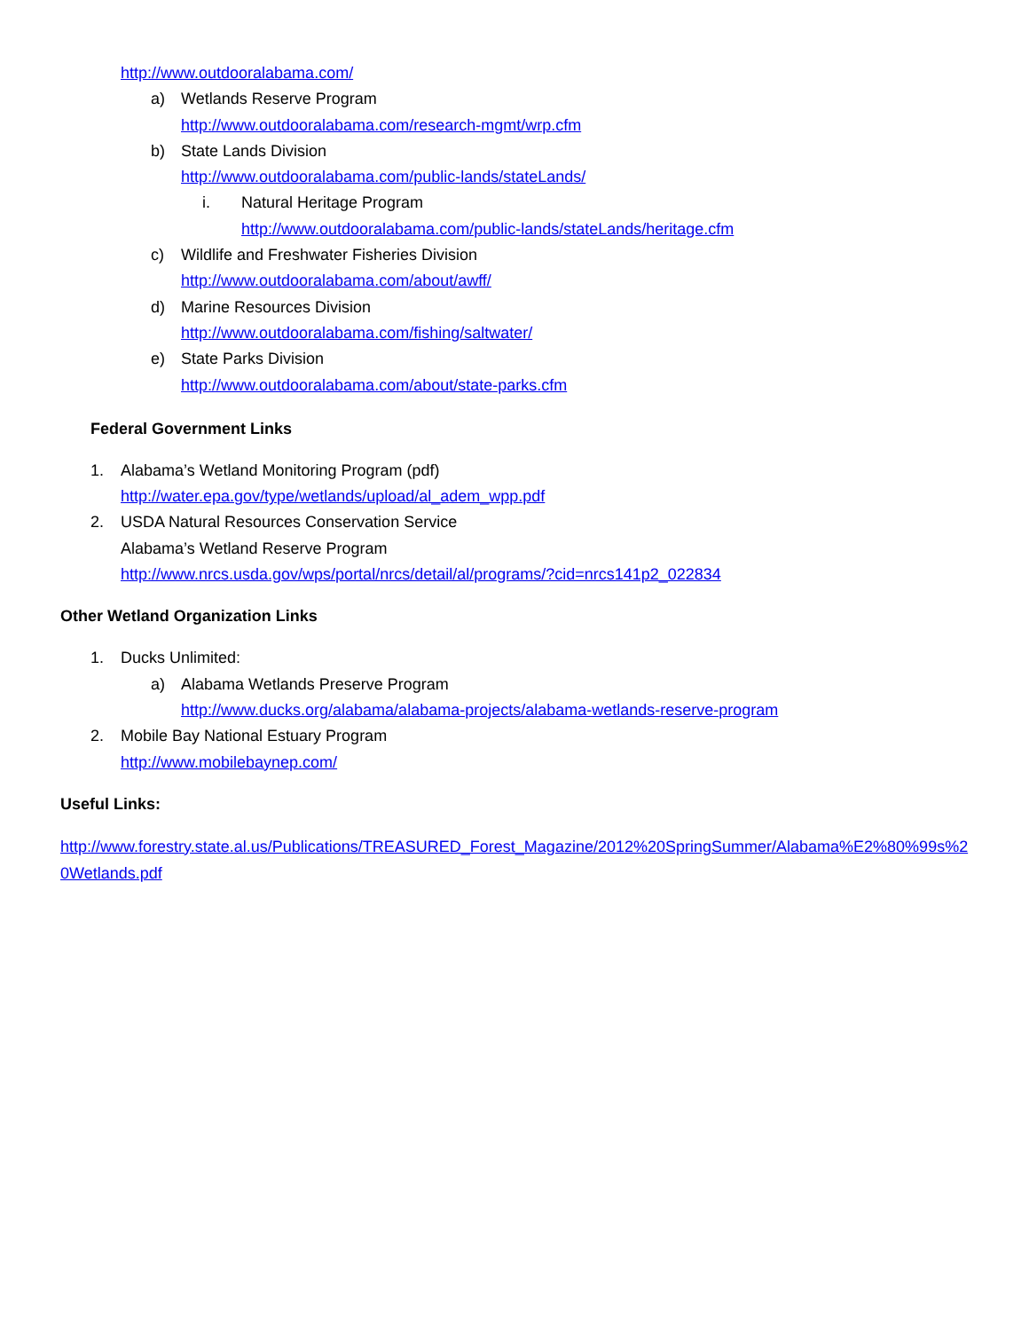http://www.outdooralabama.com/
a) Wetlands Reserve Program
http://www.outdooralabama.com/research-mgmt/wrp.cfm
b) State Lands Division
http://www.outdooralabama.com/public-lands/stateLands/
i. Natural Heritage Program
http://www.outdooralabama.com/public-lands/stateLands/heritage.cfm
c) Wildlife and Freshwater Fisheries Division
http://www.outdooralabama.com/about/awff/
d) Marine Resources Division
http://www.outdooralabama.com/fishing/saltwater/
e) State Parks Division
http://www.outdooralabama.com/about/state-parks.cfm
Federal Government Links
1. Alabama’s Wetland Monitoring Program (pdf)
http://water.epa.gov/type/wetlands/upload/al_adem_wpp.pdf
2. USDA Natural Resources Conservation Service
Alabama’s Wetland Reserve Program
http://www.nrcs.usda.gov/wps/portal/nrcs/detail/al/programs/?cid=nrcs141p2_022834
Other Wetland Organization Links
1. Ducks Unlimited:
a) Alabama Wetlands Preserve Program
http://www.ducks.org/alabama/alabama-projects/alabama-wetlands-reserve-program
2. Mobile Bay National Estuary Program
http://www.mobilebaynep.com/
Useful Links:
http://www.forestry.state.al.us/Publications/TREASURED_Forest_Magazine/2012%20SpringSummer/Alabama%E2%80%99s%20Wetlands.pdf